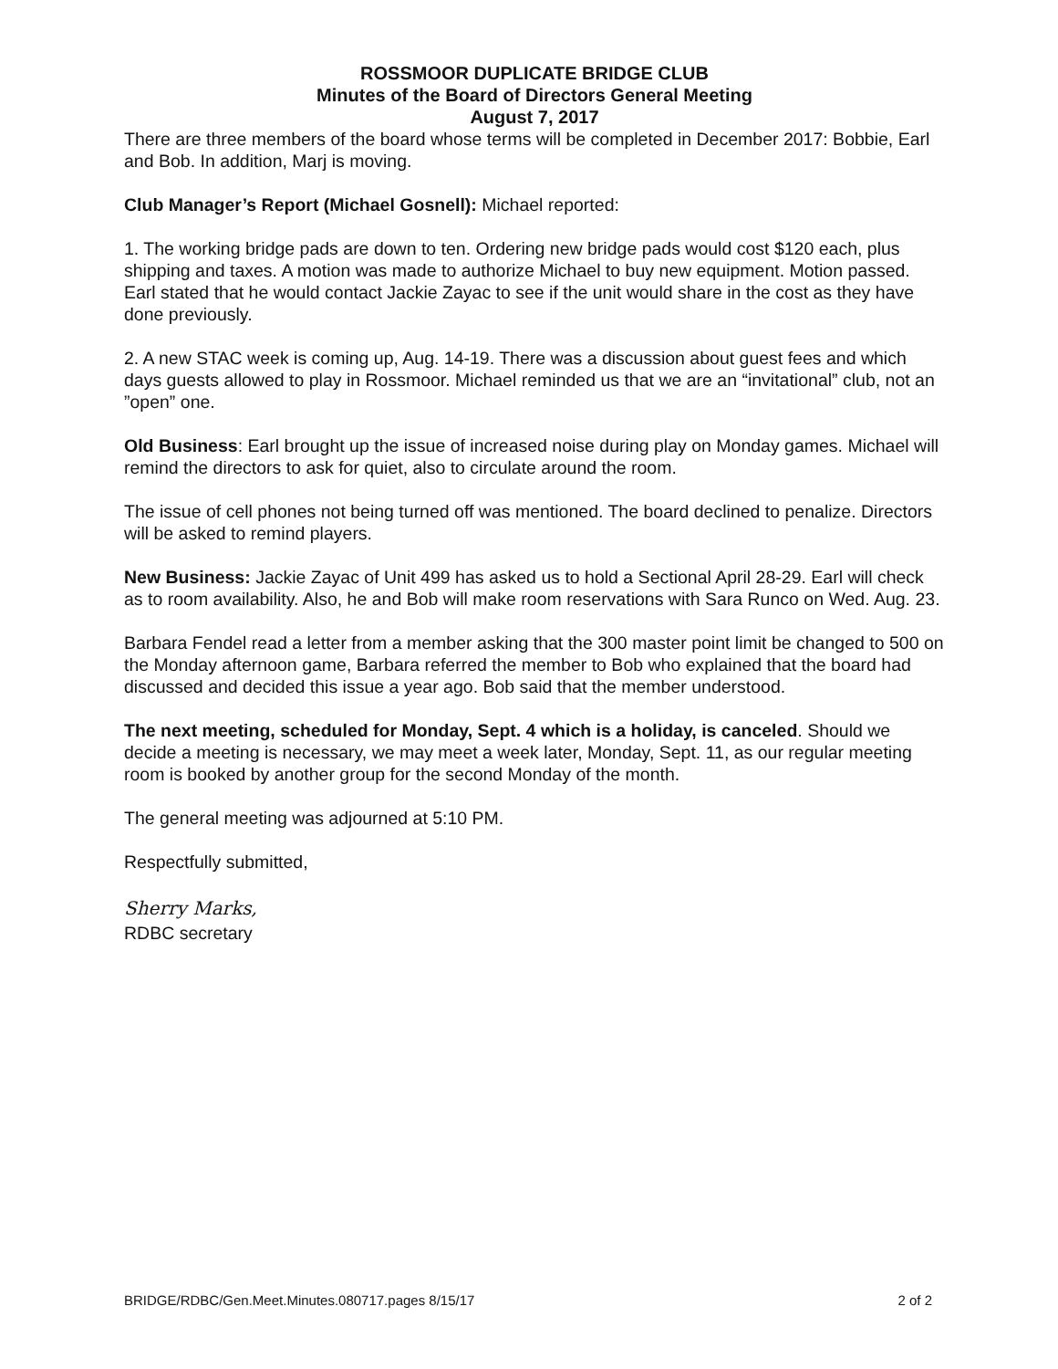ROSSMOOR DUPLICATE BRIDGE CLUB
Minutes of the Board of Directors General Meeting
August 7, 2017
There are three members of the board whose terms will be completed in December 2017: Bobbie, Earl and Bob. In addition, Marj is moving.
Club Manager’s Report (Michael Gosnell): Michael reported:
1. The working bridge pads are down to ten. Ordering new bridge pads would cost $120 each, plus shipping and taxes. A motion was made to authorize Michael to buy new equipment. Motion passed. Earl stated that he would contact Jackie Zayac to see if the unit would share in the cost as they have done previously.
2. A new STAC week is coming up, Aug. 14-19. There was a discussion about guest fees and which days guests allowed to play in Rossmoor. Michael reminded us that we are an “invitational” club, not an ”open” one.
Old Business: Earl brought up the issue of increased noise during play on Monday games. Michael will remind the directors to ask for quiet, also to circulate around the room.
The issue of cell phones not being turned off was mentioned. The board declined to penalize. Directors will be asked to remind players.
New Business: Jackie Zayac of Unit 499 has asked us to hold a Sectional April 28-29. Earl will check as to room availability. Also, he and Bob will make room reservations with Sara Runco on Wed. Aug. 23.
Barbara Fendel read a letter from a member asking that the 300 master point limit be changed to 500 on the Monday afternoon game, Barbara referred the member to Bob who explained that the board had discussed and decided this issue a year ago. Bob said that the member understood.
The next meeting, scheduled for Monday, Sept. 4 which is a holiday, is canceled. Should we decide a meeting is necessary, we may meet a week later, Monday, Sept. 11, as our regular meeting room is booked by another group for the second Monday of the month.
The general meeting was adjourned at 5:10 PM.
Respectfully submitted,
Sherry Marks,
RDBC secretary
BRIDGE/RDBC/Gen.Meet.Minutes.080717.pages 8/15/17 2 of 2